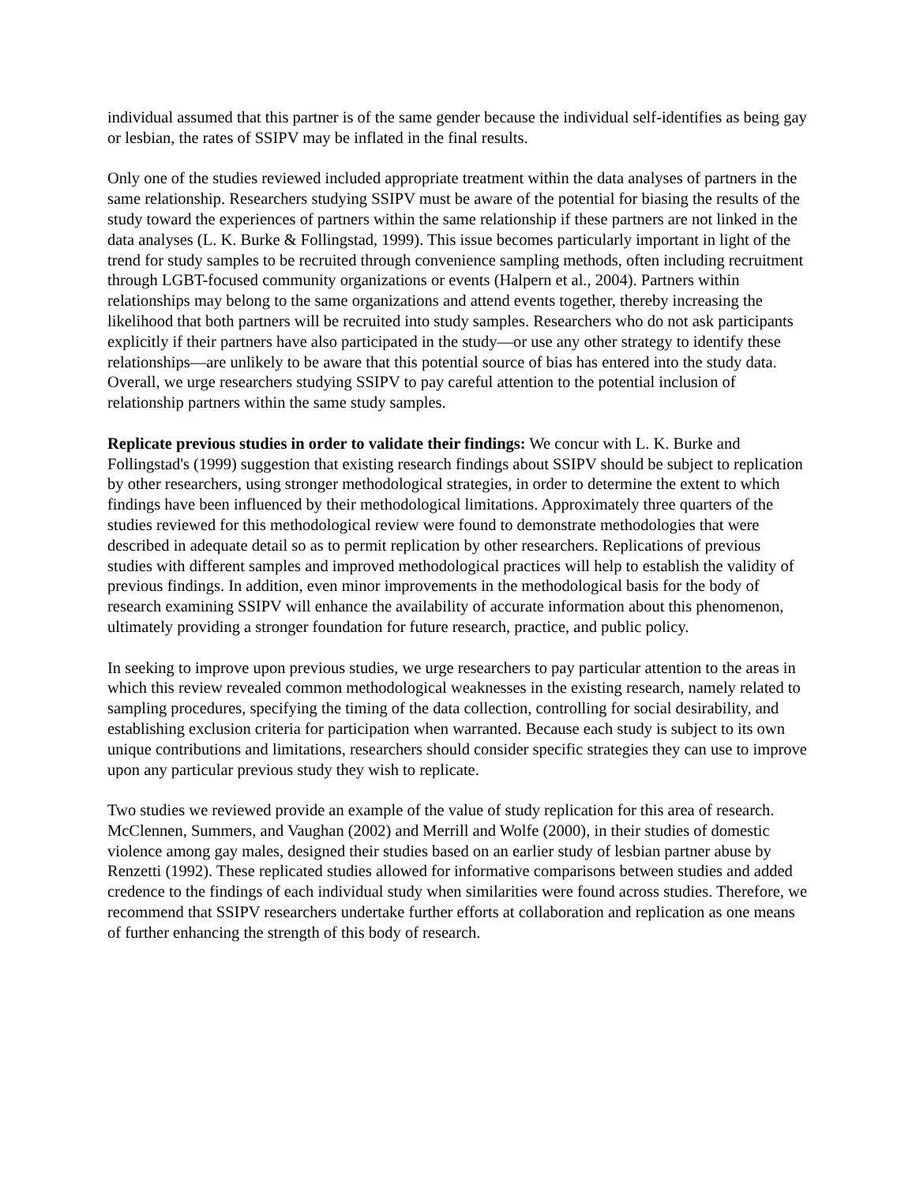individual assumed that this partner is of the same gender because the individual self-identifies as being gay or lesbian, the rates of SSIPV may be inflated in the final results.
Only one of the studies reviewed included appropriate treatment within the data analyses of partners in the same relationship. Researchers studying SSIPV must be aware of the potential for biasing the results of the study toward the experiences of partners within the same relationship if these partners are not linked in the data analyses (L. K. Burke & Follingstad, 1999). This issue becomes particularly important in light of the trend for study samples to be recruited through convenience sampling methods, often including recruitment through LGBT-focused community organizations or events (Halpern et al., 2004). Partners within relationships may belong to the same organizations and attend events together, thereby increasing the likelihood that both partners will be recruited into study samples. Researchers who do not ask participants explicitly if their partners have also participated in the study—or use any other strategy to identify these relationships—are unlikely to be aware that this potential source of bias has entered into the study data. Overall, we urge researchers studying SSIPV to pay careful attention to the potential inclusion of relationship partners within the same study samples.
Replicate previous studies in order to validate their findings: We concur with L. K. Burke and Follingstad's (1999) suggestion that existing research findings about SSIPV should be subject to replication by other researchers, using stronger methodological strategies, in order to determine the extent to which findings have been influenced by their methodological limitations. Approximately three quarters of the studies reviewed for this methodological review were found to demonstrate methodologies that were described in adequate detail so as to permit replication by other researchers. Replications of previous studies with different samples and improved methodological practices will help to establish the validity of previous findings. In addition, even minor improvements in the methodological basis for the body of research examining SSIPV will enhance the availability of accurate information about this phenomenon, ultimately providing a stronger foundation for future research, practice, and public policy.
In seeking to improve upon previous studies, we urge researchers to pay particular attention to the areas in which this review revealed common methodological weaknesses in the existing research, namely related to sampling procedures, specifying the timing of the data collection, controlling for social desirability, and establishing exclusion criteria for participation when warranted. Because each study is subject to its own unique contributions and limitations, researchers should consider specific strategies they can use to improve upon any particular previous study they wish to replicate.
Two studies we reviewed provide an example of the value of study replication for this area of research. McClennen, Summers, and Vaughan (2002) and Merrill and Wolfe (2000), in their studies of domestic violence among gay males, designed their studies based on an earlier study of lesbian partner abuse by Renzetti (1992). These replicated studies allowed for informative comparisons between studies and added credence to the findings of each individual study when similarities were found across studies. Therefore, we recommend that SSIPV researchers undertake further efforts at collaboration and replication as one means of further enhancing the strength of this body of research.